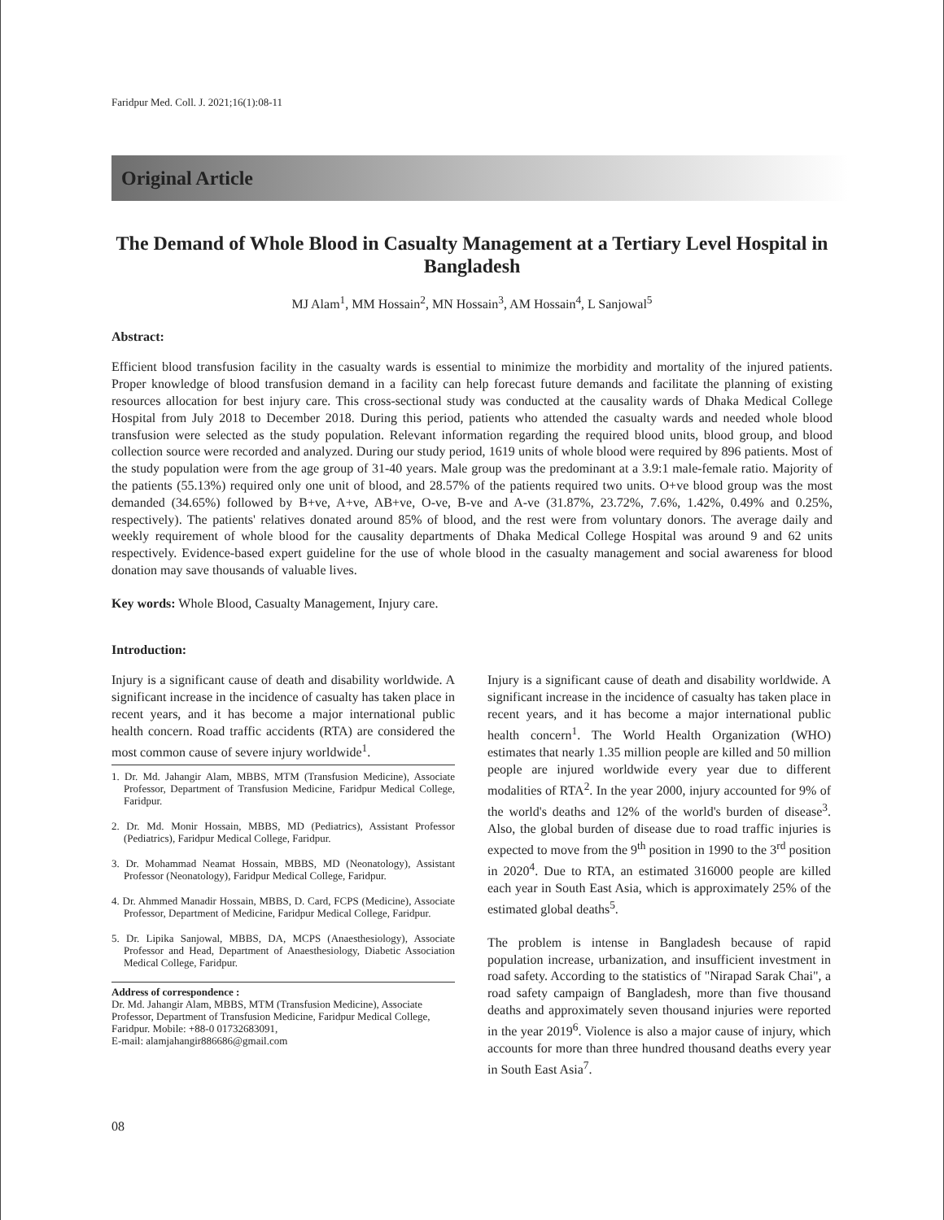Faridpur Med. Coll. J. 2021;16(1):08-11
Original Article
The Demand of Whole Blood in Casualty Management at a Tertiary Level Hospital in Bangladesh
MJ Alam<sup>1</sup>, MM Hossain<sup>2</sup>, MN Hossain<sup>3</sup>, AM Hossain<sup>4</sup>, L Sanjowal<sup>5</sup>
Abstract:
Efficient blood transfusion facility in the casualty wards is essential to minimize the morbidity and mortality of the injured patients. Proper knowledge of blood transfusion demand in a facility can help forecast future demands and facilitate the planning of existing resources allocation for best injury care. This cross-sectional study was conducted at the causality wards of Dhaka Medical College Hospital from July 2018 to December 2018. During this period, patients who attended the casualty wards and needed whole blood transfusion were selected as the study population. Relevant information regarding the required blood units, blood group, and blood collection source were recorded and analyzed. During our study period, 1619 units of whole blood were required by 896 patients. Most of the study population were from the age group of 31-40 years. Male group was the predominant at a 3.9:1 male-female ratio. Majority of the patients (55.13%) required only one unit of blood, and 28.57% of the patients required two units. O+ve blood group was the most demanded (34.65%) followed by B+ve, A+ve, AB+ve, O-ve, B-ve and A-ve (31.87%, 23.72%, 7.6%, 1.42%, 0.49% and 0.25%, respectively). The patients' relatives donated around 85% of blood, and the rest were from voluntary donors. The average daily and weekly requirement of whole blood for the causality departments of Dhaka Medical College Hospital was around 9 and 62 units respectively. Evidence-based expert guideline for the use of whole blood in the casualty management and social awareness for blood donation may save thousands of valuable lives.
Key words: Whole Blood, Casualty Management, Injury care.
Introduction:
Injury is a significant cause of death and disability worldwide. A significant increase in the incidence of casualty has taken place in recent years, and it has become a major international public health concern. Road traffic accidents (RTA) are considered the most common cause of severe injury worldwide<sup>1</sup>.
1. Dr. Md. Jahangir Alam, MBBS, MTM (Transfusion Medicine), Associate Professor, Department of Transfusion Medicine, Faridpur Medical College, Faridpur.
2. Dr. Md. Monir Hossain, MBBS, MD (Pediatrics), Assistant Professor (Pediatrics), Faridpur Medical College, Faridpur.
3. Dr. Mohammad Neamat Hossain, MBBS, MD (Neonatology), Assistant Professor (Neonatology), Faridpur Medical College, Faridpur.
4. Dr. Ahmmed Manadir Hossain, MBBS, D. Card, FCPS (Medicine), Associate Professor, Department of Medicine, Faridpur Medical College, Faridpur.
5. Dr. Lipika Sanjowal, MBBS, DA, MCPS (Anaesthesiology), Associate Professor and Head, Department of Anaesthesiology, Diabetic Association Medical College, Faridpur.
Address of correspondence :
Dr. Md. Jahangir Alam, MBBS, MTM (Transfusion Medicine), Associate Professor, Department of Transfusion Medicine, Faridpur Medical College, Faridpur. Mobile: +88-0 01732683091,
E-mail: alamjahangir886686@gmail.com
Injury is a significant cause of death and disability worldwide. A significant increase in the incidence of casualty has taken place in recent years, and it has become a major international public health concern<sup>1</sup>. The World Health Organization (WHO) estimates that nearly 1.35 million people are killed and 50 million people are injured worldwide every year due to different modalities of RTA<sup>2</sup>. In the year 2000, injury accounted for 9% of the world's deaths and 12% of the world's burden of disease<sup>3</sup>. Also, the global burden of disease due to road traffic injuries is expected to move from the 9<sup>th</sup> position in 1990 to the 3<sup>rd</sup> position in 2020<sup>4</sup>. Due to RTA, an estimated 316000 people are killed each year in South East Asia, which is approximately 25% of the estimated global deaths<sup>5</sup>.
The problem is intense in Bangladesh because of rapid population increase, urbanization, and insufficient investment in road safety. According to the statistics of "Nirapad Sarak Chai", a road safety campaign of Bangladesh, more than five thousand deaths and approximately seven thousand injuries were reported in the year 2019<sup>6</sup>. Violence is also a major cause of injury, which accounts for more than three hundred thousand deaths every year in South East Asia<sup>7</sup>.
08